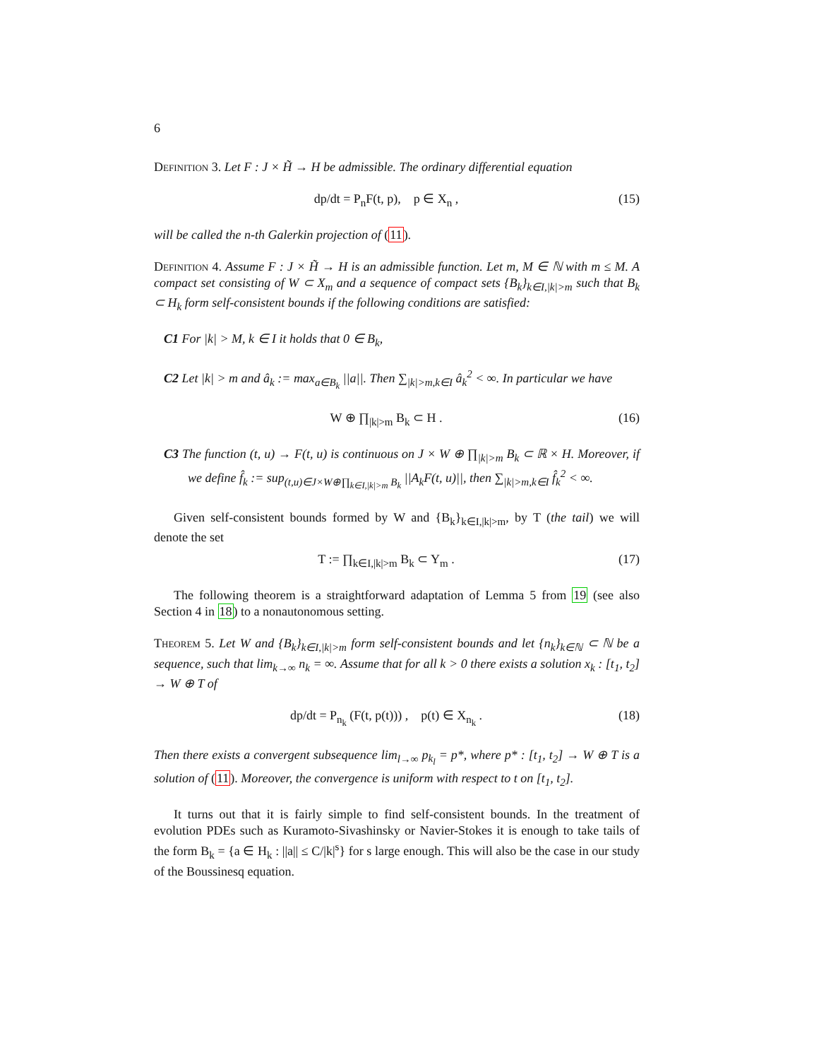6
Definition 3. Let F : J × H̃ → H be admissible. The ordinary differential equation
dp/dt = P<sub>n</sub>F(t, p), p ∈ X<sub>n</sub> , (15)
will be called the n-th Galerkin projection of (11).
Definition 4. Assume F : J × H̃ → H is an admissible function. Let m, M ∈ ℕ with m ≤ M. A compact set consisting of W ⊂ X<sub>m</sub> and a sequence of compact sets {B<sub>k</sub>}<sub>k∈I,|k|>m</sub> such that B<sub>k</sub> ⊂ H<sub>k</sub> form self-consistent bounds if the following conditions are satisfied:
C1 For |k| > M, k ∈ I it holds that 0 ∈ B<sub>k</sub>,
C2 Let |k| > m and â<sub>k</sub> := max<sub>a∈B<sub>k</sub></sub> ||a||. Then ∑<sub>|k|>m,k∈I</sub> â<sub>k</sub><sup>2</sup> < ∞. In particular we have
W ⊕ ∏<sub>|k|>m</sub> B<sub>k</sub> ⊂ H . (16)
C3 The function (t, u) → F(t, u) is continuous on J × W ⊕ ∏<sub>|k|>m</sub> B<sub>k</sub> ⊂ ℝ × H. Moreover, if we define f̂<sub>k</sub> := sup<sub>(t,u)∈J×W⊕∏<sub>k∈I,|k|>m</sub> B<sub>k</sub></sub> ||A<sub>k</sub>F(t, u)||, then ∑<sub>|k|>m,k∈I</sub> f̂<sub>k</sub><sup>2</sup> < ∞.
Given self-consistent bounds formed by W and {B<sub>k</sub>}<sub>k∈I,|k|>m</sub>, by T (the tail) we will denote the set
T := ∏<sub>k∈I,|k|>m</sub> B<sub>k</sub> ⊂ Y<sub>m</sub> . (17)
The following theorem is a straightforward adaptation of Lemma 5 from 19 (see also Section 4 in 18) to a nonautonomous setting.
Theorem 5. Let W and {B<sub>k</sub>}<sub>k∈I,|k|>m</sub> form self-consistent bounds and let {n<sub>k</sub>}<sub>k∈ℕ</sub> ⊂ ℕ be a sequence, such that lim<sub>k→∞</sub> n<sub>k</sub> = ∞. Assume that for all k > 0 there exists a solution x<sub>k</sub> : [t<sub>1</sub>, t<sub>2</sub>] → W ⊕ T of
dp/dt = P<sub>n<sub>k</sub></sub> (F(t, p(t))) , p(t) ∈ X<sub>n<sub>k</sub></sub> . (18)
Then there exists a convergent subsequence lim<sub>l→∞</sub> p<sub>k<sub>l</sub></sub> = p*, where p* : [t<sub>1</sub>, t<sub>2</sub>] → W ⊕ T is a solution of (11). Moreover, the convergence is uniform with respect to t on [t<sub>1</sub>, t<sub>2</sub>].
It turns out that it is fairly simple to find self-consistent bounds. In the treatment of evolution PDEs such as Kuramoto-Sivashinsky or Navier-Stokes it is enough to take tails of the form B<sub>k</sub> = {a ∈ H<sub>k</sub> : ||a|| ≤ C/|k|<sup>s</sup>} for s large enough. This will also be the case in our study of the Boussinesq equation.